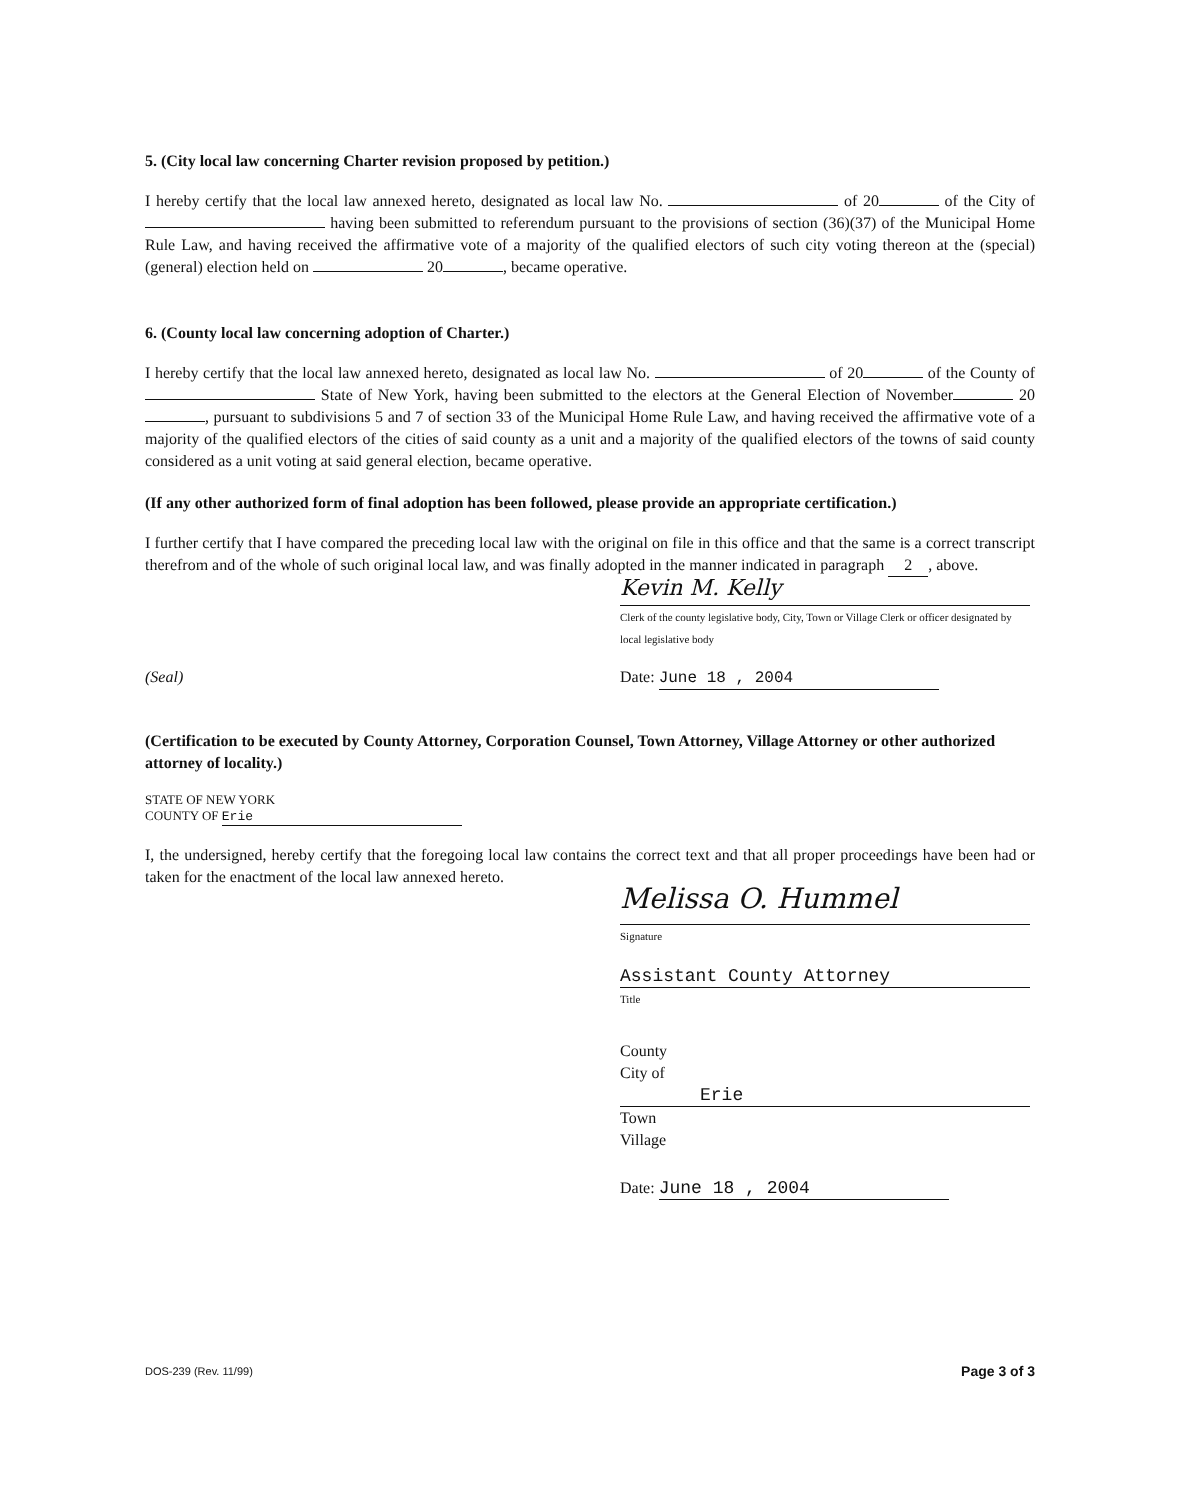5. (City local law concerning Charter revision proposed by petition.)
I hereby certify that the local law annexed hereto, designated as local law No. of 20 of the City of having been submitted to referendum pursuant to the provisions of section (36)(37) of the Municipal Home Rule Law, and having received the affirmative vote of a majority of the qualified electors of such city voting thereon at the (special)(general) election held on 20 , became operative.
6. (County local law concerning adoption of Charter.)
I hereby certify that the local law annexed hereto, designated as local law No. of 20 of the County of State of New York, having been submitted to the electors at the General Election of November 20 , pursuant to subdivisions 5 and 7 of section 33 of the Municipal Home Rule Law, and having received the affirmative vote of a majority of the qualified electors of the cities of said county as a unit and a majority of the qualified electors of the towns of said county considered as a unit voting at said general election, became operative.
(If any other authorized form of final adoption has been followed, please provide an appropriate certification.)
I further certify that I have compared the preceding local law with the original on file in this office and that the same is a correct transcript therefrom and of the whole of such original local law, and was finally adopted in the manner indicated in paragraph 2, above.
Kevin M. Kelly
Clerk of the county legislative body, City, Town or Village Clerk or officer designated by local legislative body
(Seal) Date: June 18 , 2004
(Certification to be executed by County Attorney, Corporation Counsel, Town Attorney, Village Attorney or other authorized attorney of locality.)
STATE OF NEW YORK
COUNTY OF Erie
I, the undersigned, hereby certify that the foregoing local law contains the correct text and that all proper proceedings have been had or taken for the enactment of the local law annexed hereto.
Melissa O. Hummel
Signature
Assistant County Attorney
Title
County
City of Erie
Town
Village
Date: June 18 , 2004
DOS-239 (Rev. 11/99) Page 3 of 3